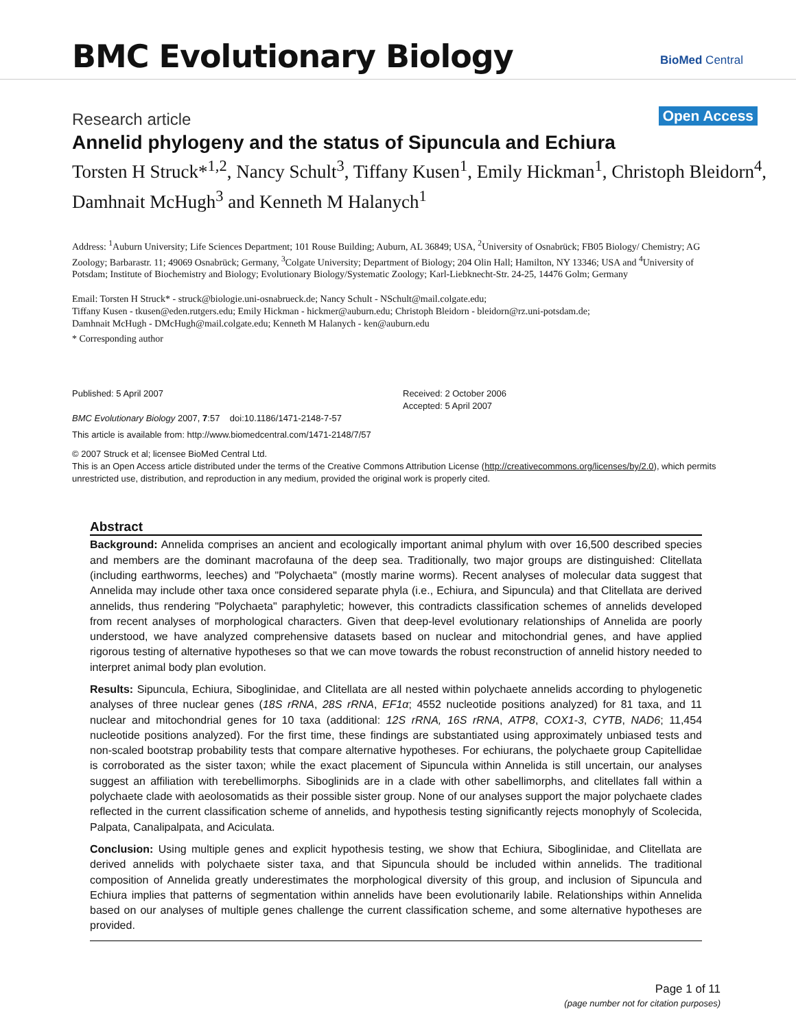BMC Evolutionary Biology BioMed Central
Research article
Open Access
Annelid phylogeny and the status of Sipuncula and Echiura
Torsten H Struck*<sup>1,2</sup>, Nancy Schult<sup>3</sup>, Tiffany Kusen<sup>1</sup>, Emily Hickman<sup>1</sup>, Christoph Bleidorn<sup>4</sup>, Damhnait McHugh<sup>3</sup> and Kenneth M Halanych<sup>1</sup>
Address: <sup>1</sup>Auburn University; Life Sciences Department; 101 Rouse Building; Auburn, AL 36849; USA, <sup>2</sup>University of Osnabrück; FB05 Biology/ Chemistry; AG Zoology; Barbarastr. 11; 49069 Osnabrück; Germany, <sup>3</sup>Colgate University; Department of Biology; 204 Olin Hall; Hamilton, NY 13346; USA and <sup>4</sup>University of Potsdam; Institute of Biochemistry and Biology; Evolutionary Biology/Systematic Zoology; Karl-Liebknecht-Str. 24-25, 14476 Golm; Germany
Email: Torsten H Struck* - struck@biologie.uni-osnabrueck.de; Nancy Schult - NSchult@mail.colgate.edu;
Tiffany Kusen - tkusen@eden.rutgers.edu; Emily Hickman - hickmer@auburn.edu; Christoph Bleidorn - bleidorn@rz.uni-potsdam.de;
Damhnait McHugh - DMcHugh@mail.colgate.edu; Kenneth M Halanych - ken@auburn.edu
* Corresponding author
Published: 5 April 2007
BMC Evolutionary Biology 2007, 7:57 doi:10.1186/1471-2148-7-57
Received: 2 October 2006
Accepted: 5 April 2007
This article is available from: http://www.biomedcentral.com/1471-2148/7/57
© 2007 Struck et al; licensee BioMed Central Ltd.
This is an Open Access article distributed under the terms of the Creative Commons Attribution License (http://creativecommons.org/licenses/by/2.0), which permits unrestricted use, distribution, and reproduction in any medium, provided the original work is properly cited.
Abstract
Background: Annelida comprises an ancient and ecologically important animal phylum with over 16,500 described species and members are the dominant macrofauna of the deep sea. Traditionally, two major groups are distinguished: Clitellata (including earthworms, leeches) and "Polychaeta" (mostly marine worms). Recent analyses of molecular data suggest that Annelida may include other taxa once considered separate phyla (i.e., Echiura, and Sipuncula) and that Clitellata are derived annelids, thus rendering "Polychaeta" paraphyletic; however, this contradicts classification schemes of annelids developed from recent analyses of morphological characters. Given that deep-level evolutionary relationships of Annelida are poorly understood, we have analyzed comprehensive datasets based on nuclear and mitochondrial genes, and have applied rigorous testing of alternative hypotheses so that we can move towards the robust reconstruction of annelid history needed to interpret animal body plan evolution.
Results: Sipuncula, Echiura, Siboglinidae, and Clitellata are all nested within polychaete annelids according to phylogenetic analyses of three nuclear genes (18S rRNA, 28S rRNA, EF1α; 4552 nucleotide positions analyzed) for 81 taxa, and 11 nuclear and mitochondrial genes for 10 taxa (additional: 12S rRNA, 16S rRNA, ATP8, COX1-3, CYTB, NAD6; 11,454 nucleotide positions analyzed). For the first time, these findings are substantiated using approximately unbiased tests and non-scaled bootstrap probability tests that compare alternative hypotheses. For echiurans, the polychaete group Capitellidae is corroborated as the sister taxon; while the exact placement of Sipuncula within Annelida is still uncertain, our analyses suggest an affiliation with terebellimorphs. Siboglinids are in a clade with other sabellimorphs, and clitellates fall within a polychaete clade with aeolosomatids as their possible sister group. None of our analyses support the major polychaete clades reflected in the current classification scheme of annelids, and hypothesis testing significantly rejects monophyly of Scolecida, Palpata, Canalipalpata, and Aciculata.
Conclusion: Using multiple genes and explicit hypothesis testing, we show that Echiura, Siboglinidae, and Clitellata are derived annelids with polychaete sister taxa, and that Sipuncula should be included within annelids. The traditional composition of Annelida greatly underestimates the morphological diversity of this group, and inclusion of Sipuncula and Echiura implies that patterns of segmentation within annelids have been evolutionarily labile. Relationships within Annelida based on our analyses of multiple genes challenge the current classification scheme, and some alternative hypotheses are provided.
Page 1 of 11
(page number not for citation purposes)